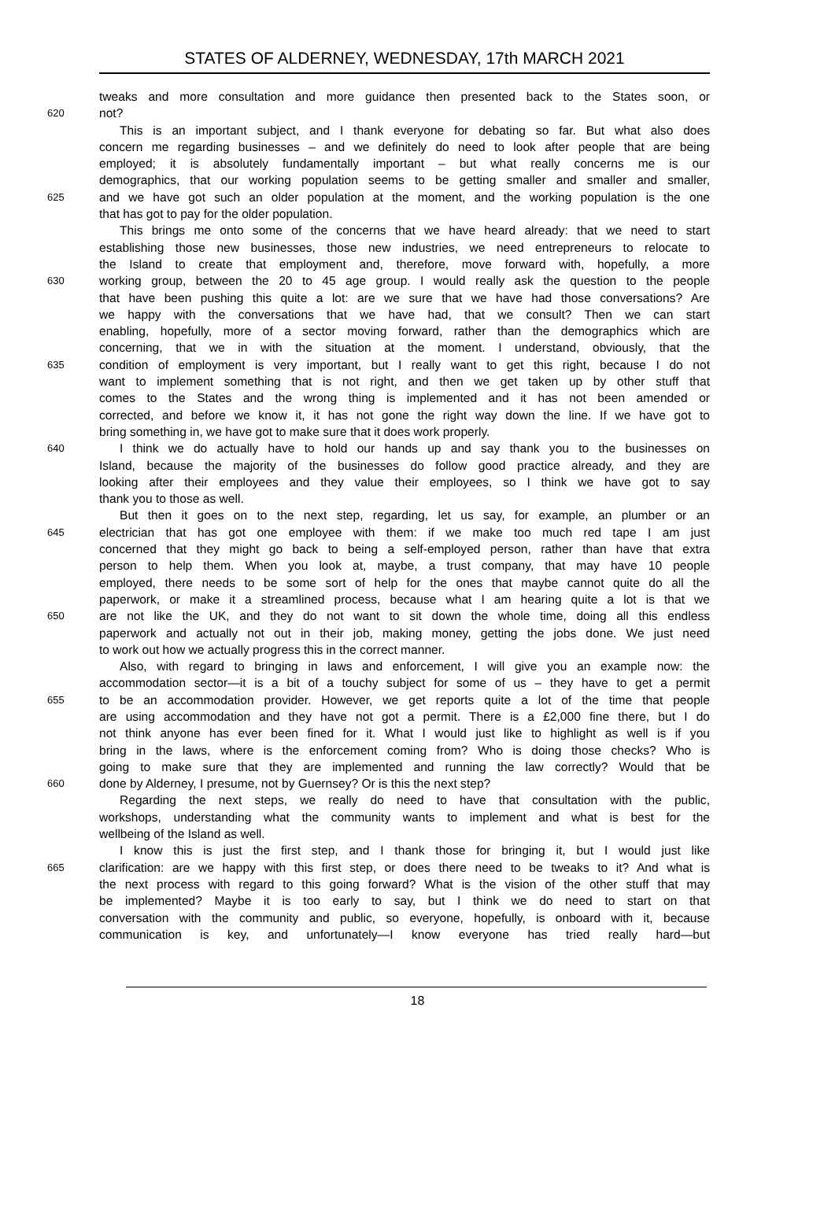STATES OF ALDERNEY, WEDNESDAY, 17th MARCH 2021
tweaks and more consultation and more guidance then presented back to the States soon, or
620 not?
This is an important subject, and I thank everyone for debating so far. But what also does
concern me regarding businesses – and we definitely do need to look after people that are being
employed; it is absolutely fundamentally important – but what really concerns me is our
demographics, that our working population seems to be getting smaller and smaller and smaller,
625 and we have got such an older population at the moment, and the working population is the one
that has got to pay for the older population.
This brings me onto some of the concerns that we have heard already: that we need to start
establishing those new businesses, those new industries, we need entrepreneurs to relocate to
the Island to create that employment and, therefore, move forward with, hopefully, a more
630 working group, between the 20 to 45 age group. I would really ask the question to the people
that have been pushing this quite a lot: are we sure that we have had those conversations? Are
we happy with the conversations that we have had, that we consult? Then we can start
enabling, hopefully, more of a sector moving forward, rather than the demographics which are
concerning, that we in with the situation at the moment. I understand, obviously, that the
635 condition of employment is very important, but I really want to get this right, because I do not
want to implement something that is not right, and then we get taken up by other stuff that
comes to the States and the wrong thing is implemented and it has not been amended or
corrected, and before we know it, it has not gone the right way down the line. If we have got to
bring something in, we have got to make sure that it does work properly.
640 I think we do actually have to hold our hands up and say thank you to the businesses on
Island, because the majority of the businesses do follow good practice already, and they are
looking after their employees and they value their employees, so I think we have got to say
thank you to those as well.
But then it goes on to the next step, regarding, let us say, for example, an plumber or an
645 electrician that has got one employee with them: if we make too much red tape I am just
concerned that they might go back to being a self-employed person, rather than have that extra
person to help them. When you look at, maybe, a trust company, that may have 10 people
employed, there needs to be some sort of help for the ones that maybe cannot quite do all the
paperwork, or make it a streamlined process, because what I am hearing quite a lot is that we
650 are not like the UK, and they do not want to sit down the whole time, doing all this endless
paperwork and actually not out in their job, making money, getting the jobs done. We just need
to work out how we actually progress this in the correct manner.
Also, with regard to bringing in laws and enforcement, I will give you an example now: the
accommodation sector—it is a bit of a touchy subject for some of us – they have to get a permit
655 to be an accommodation provider. However, we get reports quite a lot of the time that people
are using accommodation and they have not got a permit. There is a £2,000 fine there, but I do
not think anyone has ever been fined for it. What I would just like to highlight as well is if you
bring in the laws, where is the enforcement coming from? Who is doing those checks? Who is
going to make sure that they are implemented and running the law correctly? Would that be
660 done by Alderney, I presume, not by Guernsey? Or is this the next step?
Regarding the next steps, we really do need to have that consultation with the public,
workshops, understanding what the community wants to implement and what is best for the
wellbeing of the Island as well.
I know this is just the first step, and I thank those for bringing it, but I would just like
665 clarification: are we happy with this first step, or does there need to be tweaks to it? And what is
the next process with regard to this going forward? What is the vision of the other stuff that may
be implemented? Maybe it is too early to say, but I think we do need to start on that
conversation with the community and public, so everyone, hopefully, is onboard with it, because
communication is key, and unfortunately—I know everyone has tried really hard—but
18